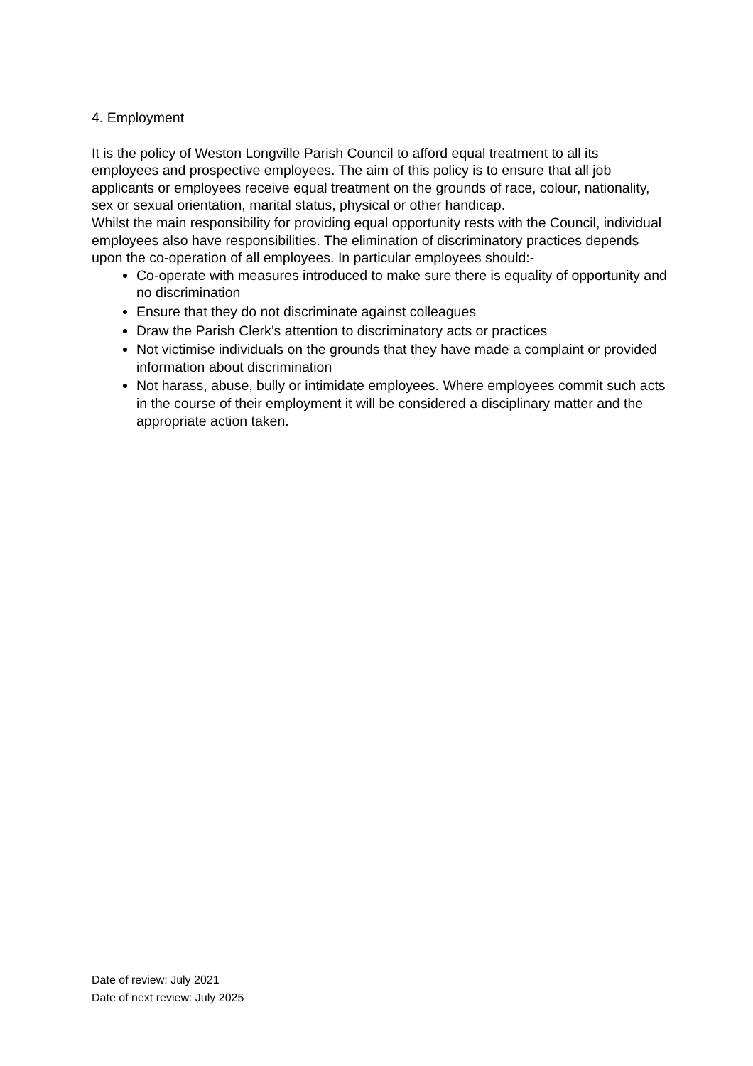4. Employment
It is the policy of Weston Longville Parish Council to afford equal treatment to all its employees and prospective employees. The aim of this policy is to ensure that all job applicants or employees receive equal treatment on the grounds of race, colour, nationality, sex or sexual orientation, marital status, physical or other handicap.
Whilst the main responsibility for providing equal opportunity rests with the Council, individual employees also have responsibilities. The elimination of discriminatory practices depends upon the co-operation of all employees. In particular employees should:-
Co-operate with measures introduced to make sure there is equality of opportunity and no discrimination
Ensure that they do not discriminate against colleagues
Draw the Parish Clerk’s attention to discriminatory acts or practices
Not victimise individuals on the grounds that they have made a complaint or provided information about discrimination
Not harass, abuse, bully or intimidate employees. Where employees commit such acts in the course of their employment it will be considered a disciplinary matter and the appropriate action taken.
Date of review: July 2021
Date of next review: July 2025